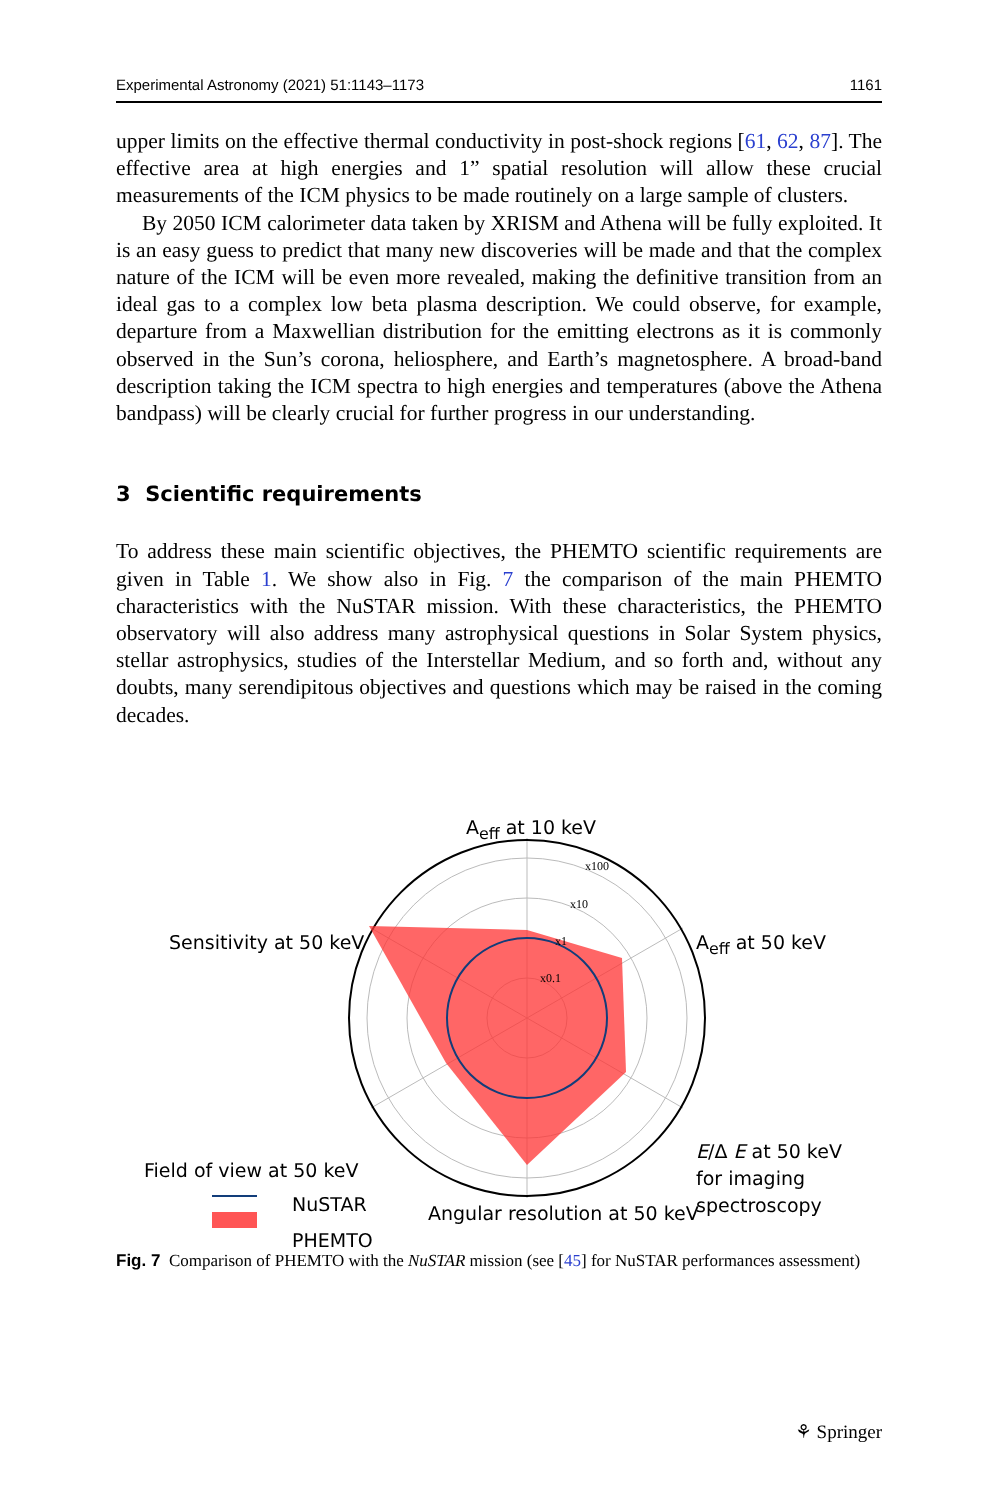Experimental Astronomy (2021) 51:1143–1173 1161
upper limits on the effective thermal conductivity in post-shock regions [61, 62, 87]. The effective area at high energies and 1” spatial resolution will allow these crucial measurements of the ICM physics to be made routinely on a large sample of clusters.
By 2050 ICM calorimeter data taken by XRISM and Athena will be fully exploited. It is an easy guess to predict that many new discoveries will be made and that the complex nature of the ICM will be even more revealed, making the definitive transition from an ideal gas to a complex low beta plasma description. We could observe, for example, departure from a Maxwellian distribution for the emitting electrons as it is commonly observed in the Sun’s corona, heliosphere, and Earth’s magnetosphere. A broad-band description taking the ICM spectra to high energies and temperatures (above the Athena bandpass) will be clearly crucial for further progress in our understanding.
3 Scientific requirements
To address these main scientific objectives, the PHEMTO scientific requirements are given in Table 1. We show also in Fig. 7 the comparison of the main PHEMTO characteristics with the NuSTAR mission. With these characteristics, the PHEMTO observatory will also address many astrophysical questions in Solar System physics, stellar astrophysics, studies of the Interstellar Medium, and so forth and, without any doubts, many serendipitous objectives and questions which may be raised in the coming decades.
x100
x10
x1
x0.1
A<sub>eff</sub> at 10 keV
A<sub>eff</sub> at 50 keV
Sensitivity at 50 keV
E/Δ E at 50 keV
for imaging
spectroscopy
Field of view at 50 keV
NuSTAR
PHEMTO
Angular resolution at 50 keV
Fig. 7 Comparison of PHEMTO with the NuSTAR mission (see [45] for NuSTAR performances assessment)
⚘ Springer